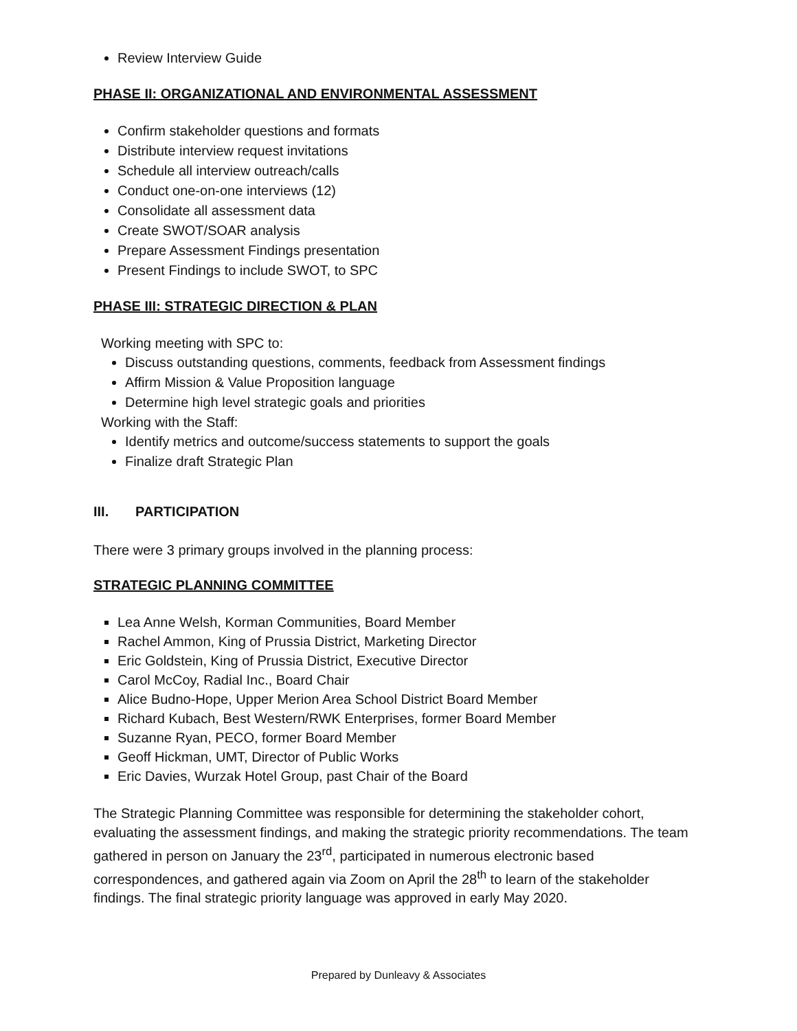Review Interview Guide
PHASE II: ORGANIZATIONAL AND ENVIRONMENTAL ASSESSMENT
Confirm stakeholder questions and formats
Distribute interview request invitations
Schedule all interview outreach/calls
Conduct one-on-one interviews (12)
Consolidate all assessment data
Create SWOT/SOAR analysis
Prepare Assessment Findings presentation
Present Findings to include SWOT, to SPC
PHASE III: STRATEGIC DIRECTION & PLAN
Working meeting with SPC to:
Discuss outstanding questions, comments, feedback from Assessment findings
Affirm Mission & Value Proposition language
Determine high level strategic goals and priorities
Working with the Staff:
Identify metrics and outcome/success statements to support the goals
Finalize draft Strategic Plan
III. PARTICIPATION
There were 3 primary groups involved in the planning process:
STRATEGIC PLANNING COMMITTEE
Lea Anne Welsh, Korman Communities, Board Member
Rachel Ammon, King of Prussia District, Marketing Director
Eric Goldstein, King of Prussia District, Executive Director
Carol McCoy, Radial Inc., Board Chair
Alice Budno-Hope, Upper Merion Area School District Board Member
Richard Kubach, Best Western/RWK Enterprises, former Board Member
Suzanne Ryan, PECO, former Board Member
Geoff Hickman, UMT, Director of Public Works
Eric Davies, Wurzak Hotel Group, past Chair of the Board
The Strategic Planning Committee was responsible for determining the stakeholder cohort, evaluating the assessment findings, and making the strategic priority recommendations. The team gathered in person on January the 23<sup>rd</sup>, participated in numerous electronic based correspondences, and gathered again via Zoom on April the 28<sup>th</sup> to learn of the stakeholder findings. The final strategic priority language was approved in early May 2020.
Prepared by Dunleavy & Associates